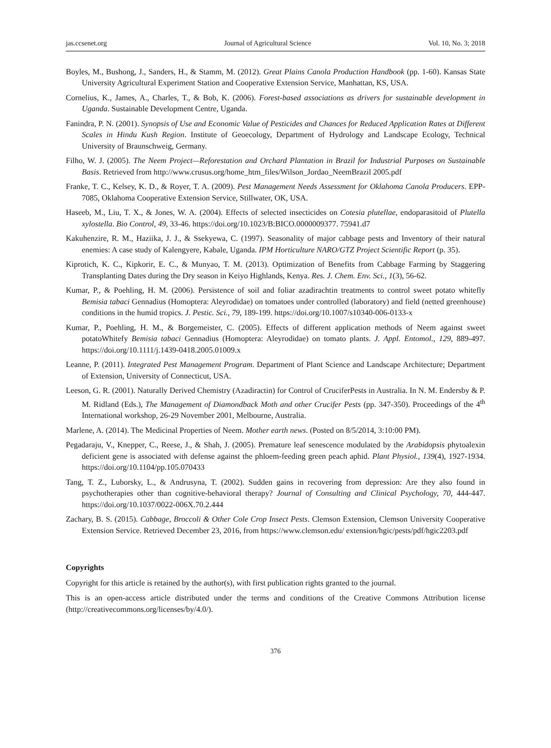jas.ccsenet.org Journal of Agricultural Science Vol. 10, No. 3; 2018
Boyles, M., Bushong, J., Sanders, H., & Stamm, M. (2012). Great Plains Canola Production Handbook (pp. 1-60). Kansas State University Agricultural Experiment Station and Cooperative Extension Service, Manhattan, KS, USA.
Cornelius, K., James, A., Charles, T., & Bob, K. (2006). Forest-based associations as drivers for sustainable development in Uganda. Sustainable Development Centre, Uganda.
Fanindra, P. N. (2001). Synopsis of Use and Economic Value of Pesticides and Chances for Reduced Application Rates at Different Scales in Hindu Kush Region. Institute of Geoecology, Department of Hydrology and Landscape Ecology, Technical University of Braunschweig, Germany.
Filho, W. J. (2005). The Neem Project—Reforestation and Orchard Plantation in Brazil for Industrial Purposes on Sustainable Basis. Retrieved from http://www.crusus.org/home_htm_files/Wilson_Jordao_NeemBrazil 2005.pdf
Franke, T. C., Kelsey, K. D., & Royer, T. A. (2009). Pest Management Needs Assessment for Oklahoma Canola Producers. EPP-7085, Oklahoma Cooperative Extension Service, Stillwater, OK, USA.
Haseeb, M., Liu, T. X., & Jones, W. A. (2004). Effects of selected insecticides on Cotesia plutellae, endoparasitoid of Plutella xylostella. Bio Control, 49, 33-46. https://doi.org/10.1023/B:BICO.0000009377. 75941.d7
Kakuhenzire, R. M., Haziika, J. J., & Ssekyewa, C. (1997). Seasonality of major cabbage pests and Inventory of their natural enemies: A case study of Kalengyere, Kabale, Uganda. IPM Horticulture NARO/GTZ Project Scientific Report (p. 35).
Kiprotich, K. C., Kipkorir, E. C., & Munyao, T. M. (2013). Optimization of Benefits from Cabbage Farming by Staggering Transplanting Dates during the Dry season in Keiyo Highlands, Kenya. Res. J. Chem. Env. Sci., 1(3), 56-62.
Kumar, P., & Poehling, H. M. (2006). Persistence of soil and foliar azadirachtin treatments to control sweet potato whitefly Bemisia tabaci Gennadius (Homoptera: Aleyrodidae) on tomatoes under controlled (laboratory) and field (netted greenhouse) conditions in the humid tropics. J. Pestic. Sci., 79, 189-199. https://doi.org/10.1007/s10340-006-0133-x
Kumar, P., Poehling, H. M., & Borgemeister, C. (2005). Effects of different application methods of Neem against sweet potatoWhitefy Bemisia tabaci Gennadius (Homoptera: Aleyrodidae) on tomato plants. J. Appl. Entomol., 129, 889-497. https://doi.org/10.1111/j.1439-0418.2005.01009.x
Leanne, P. (2011). Integrated Pest Management Program. Department of Plant Science and Landscape Architecture; Department of Extension, University of Connecticut, USA.
Leeson, G. R. (2001). Naturally Derived Chemistry (Azadiractin) for Control of CruciferPests in Australia. In N. M. Endersby & P. M. Ridland (Eds.), The Management of Diamondback Moth and other Crucifer Pests (pp. 347-350). Proceedings of the 4<sup>th</sup> International workshop, 26-29 November 2001, Melbourne, Australia.
Marlene, A. (2014). The Medicinal Properties of Neem. Mother earth news. (Posted on 8/5/2014, 3:10:00 PM).
Pegadaraju, V., Knepper, C., Reese, J., & Shah, J. (2005). Premature leaf senescence modulated by the Arabidopsis phytoalexin deficient gene is associated with defense against the phloem-feeding green peach aphid. Plant Physiol., 139(4), 1927-1934. https://doi.org/10.1104/pp.105.070433
Tang, T. Z., Luborsky, L., & Andrusyna, T. (2002). Sudden gains in recovering from depression: Are they also found in psychotherapies other than cognitive-behavioral therapy? Journal of Consulting and Clinical Psychology, 70, 444-447. https://doi.org/10.1037/0022-006X.70.2.444
Zachary, B. S. (2015). Cabbage, Broccoli & Other Cole Crop Insect Pests. Clemson Extension, Clemson University Cooperative Extension Service. Retrieved December 23, 2016, from https://www.clemson.edu/ extension/hgic/pests/pdf/hgic2203.pdf
Copyrights
Copyright for this article is retained by the author(s), with first publication rights granted to the journal.
This is an open-access article distributed under the terms and conditions of the Creative Commons Attribution license (http://creativecommons.org/licenses/by/4.0/).
376